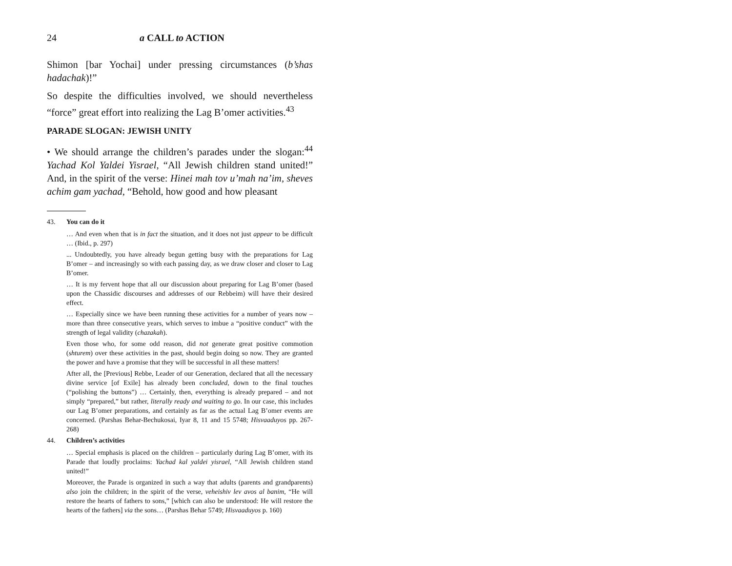24 a CALL to ACTION
Shimon [bar Yochai] under pressing circumstances (b’shas hadachak)!”
So despite the difficulties involved, we should nevertheless “force” great effort into realizing the Lag B’omer activities.<sup>43</sup>
PARADE SLOGAN: JEWISH UNITY
• We should arrange the children’s parades under the slogan:<sup>44</sup> Yachad Kol Yaldei Yisrael, “All Jewish children stand united!” And, in the spirit of the verse: Hinei mah tov u’mah na’im, sheves achim gam yachad, “Behold, how good and how pleasant
43. You can do it
… And even when that is in fact the situation, and it does not just appear to be difficult … (Ibid., p. 297)
... Undoubtedly, you have already begun getting busy with the preparations for Lag B’omer – and increasingly so with each passing day, as we draw closer and closer to Lag B’omer.
… It is my fervent hope that all our discussion about preparing for Lag B’omer (based upon the Chassidic discourses and addresses of our Rebbeim) will have their desired effect.
… Especially since we have been running these activities for a number of years now – more than three consecutive years, which serves to imbue a “positive conduct” with the strength of legal validity (chazakah).
Even those who, for some odd reason, did not generate great positive commotion (shturem) over these activities in the past, should begin doing so now. They are granted the power and have a promise that they will be successful in all these matters!
After all, the [Previous] Rebbe, Leader of our Generation, declared that all the necessary divine service [of Exile] has already been concluded, down to the final touches (“polishing the buttons”) … Certainly, then, everything is already prepared – and not simply “prepared,” but rather, literally ready and waiting to go. In our case, this includes our Lag B’omer preparations, and certainly as far as the actual Lag B’omer events are concerned. (Parshas Behar-Bechukosai, Iyar 8, 11 and 15 5748; Hisvaaduyos pp. 267-268)
44. Children’s activities
… Special emphasis is placed on the children – particularly during Lag B’omer, with its Parade that loudly proclaims: Yachad kal yaldei yisrael, “All Jewish children stand united!”
Moreover, the Parade is organized in such a way that adults (parents and grandparents) also join the children; in the spirit of the verse, veheishiv lev avos al banim, “He will restore the hearts of fathers to sons,” [which can also be understood: He will restore the hearts of the fathers] via the sons… (Parshas Behar 5749; Hisvaaduyos p. 160)